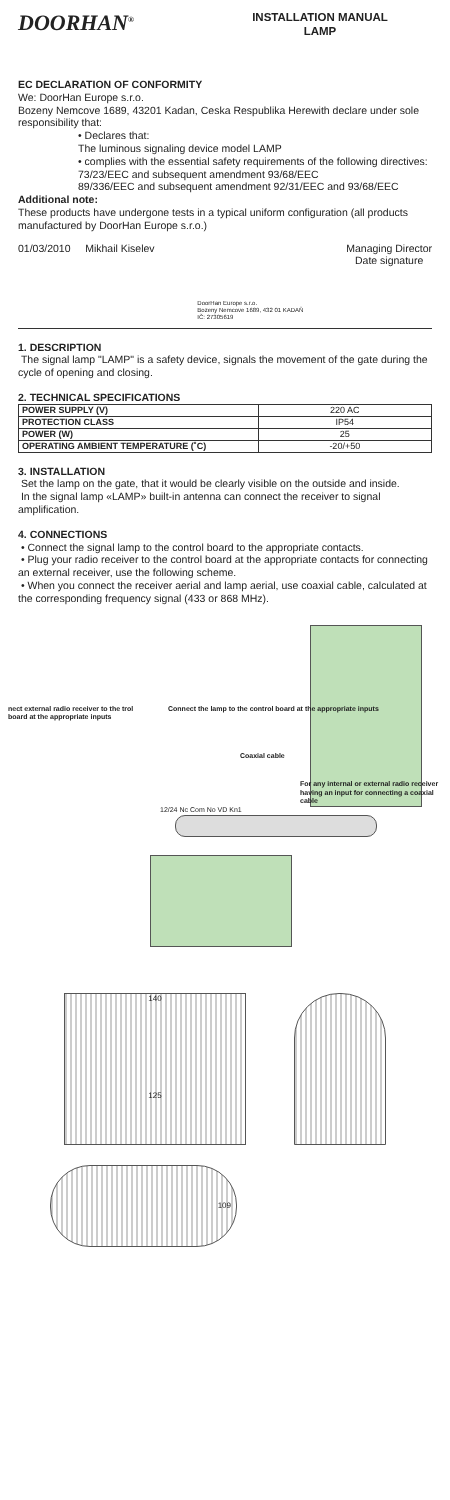DOORHAN<sup>®</sup>
INSTALLATION MANUAL
LAMP
EC DECLARATION OF CONFORMITY
We: DoorHan Europe s.r.o.
Bozeny Nemcove 1689, 43201 Kadan, Ceska Respublika Herewith declare under sole responsibility that:
• Declares that:
The luminous signaling device model LAMP
• complies with the essential safety requirements of the following directives:
73/23/EEC and subsequent amendment 93/68/EEC
89/336/EEC and subsequent amendment 92/31/EEC and 93/68/EEC
Additional note:
These products have undergone tests in a typical uniform configuration (all products manufactured by DoorHan Europe s.r.o.)
01/03/2010 Mikhail Kiselev DoorHan Europe s.r.o.
Bozeny Nemcove 1689, 432 01 KADAŇ
IČ: 27305619 Managing Director
Date signature
1. DESCRIPTION
The signal lamp "LAMP" is a safety device, signals the movement of the gate during the cycle of opening and closing.
2. TECHNICAL SPECIFICATIONS
| POWER SUPPLY (V) | 220 AC |
| PROTECTION CLASS | IP54 |
| POWER (W) | 25 |
| OPERATING AMBIENT TEMPERATURE (˚C) | -20/+50 |
3. INSTALLATION
Set the lamp on the gate, that it would be clearly visible on the outside and inside.
In the signal lamp «LAMP» built-in antenna can connect the receiver to signal amplification.
4. CONNECTIONS
• Connect the signal lamp to the control board to the appropriate contacts.
• Plug your radio receiver to the control board at the appropriate contacts for connecting an external receiver, use the following scheme.
• When you connect the receiver aerial and lamp aerial, use coaxial cable, calculated at the corresponding frequency signal (433 or 868 MHz).
nect external radio receiver to the trol board at the appropriate inputs Connect the lamp to the control board at the appropriate inputs
Coaxial cable
For any internal or external radio receiver having an input for connecting a coaxial cable
12/24 Nc Com No VD Kn1
140
125
109